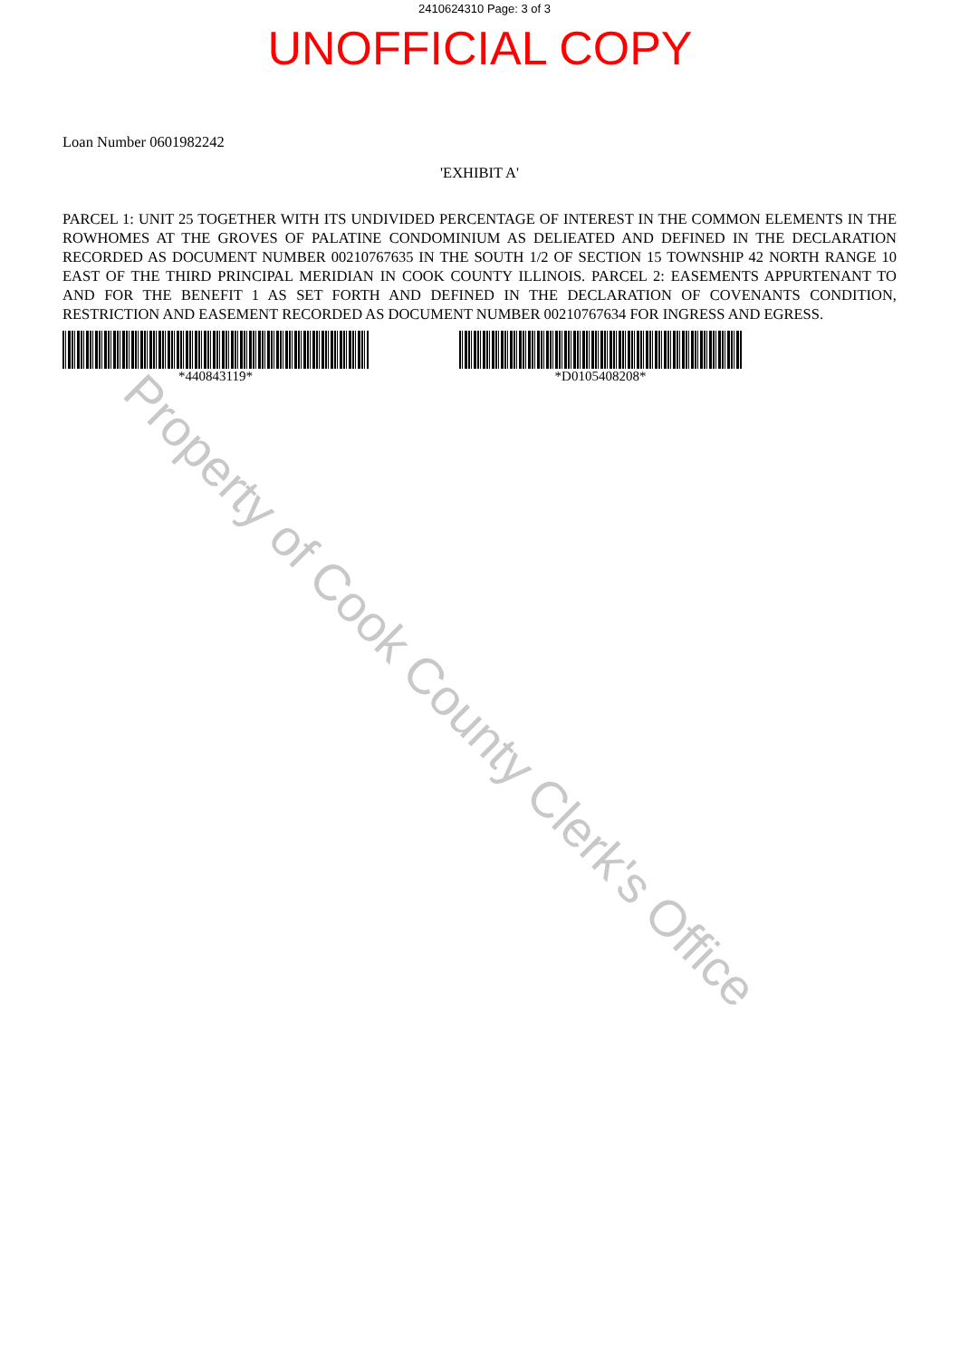2410624310 Page: 3 of 3
UNOFFICIAL COPY
Loan Number 0601982242
'EXHIBIT A'
PARCEL 1: UNIT 25 TOGETHER WITH ITS UNDIVIDED PERCENTAGE OF INTEREST IN THE COMMON ELEMENTS IN THE ROWHOMES AT THE GROVES OF PALATINE CONDOMINIUM AS DELIEATED AND DEFINED IN THE DECLARATION RECORDED AS DOCUMENT NUMBER 00210767635 IN THE SOUTH 1/2 OF SECTION 15 TOWNSHIP 42 NORTH RANGE 10 EAST OF THE THIRD PRINCIPAL MERIDIAN IN COOK COUNTY ILLINOIS. PARCEL 2: EASEMENTS APPURTENANT TO AND FOR THE BENEFIT 1 AS SET FORTH AND DEFINED IN THE DECLARATION OF COVENANTS CONDITION, RESTRICTION AND EASEMENT RECORDED AS DOCUMENT NUMBER 00210767634 FOR INGRESS AND EGRESS.
*440843119* *D0105408208*
Property of Cook County Clerk's Office